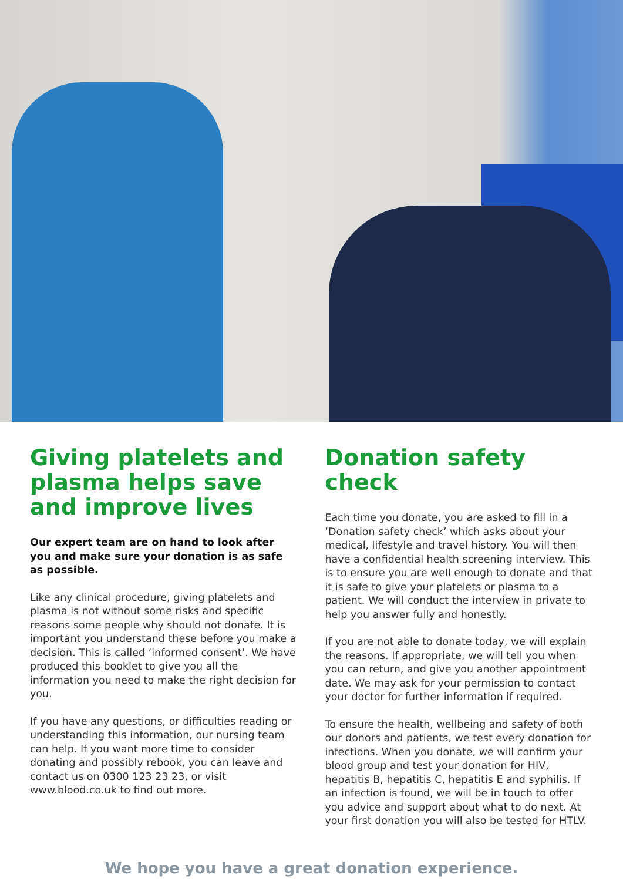Giving platelets and plasma helps save and improve lives
Our expert team are on hand to look after you and make sure your donation is as safe as possible.
Like any clinical procedure, giving platelets and plasma is not without some risks and specific reasons some people why should not donate. It is important you understand these before you make a decision. This is called ‘informed consent’. We have produced this booklet to give you all the information you need to make the right decision for you.
If you have any questions, or difficulties reading or understanding this information, our nursing team can help. If you want more time to consider donating and possibly rebook, you can leave and contact us on 0300 123 23 23, or visit www.blood.co.uk to find out more.
Donation safety check
Each time you donate, you are asked to fill in a ‘Donation safety check’ which asks about your medical, lifestyle and travel history. You will then have a confidential health screening interview. This is to ensure you are well enough to donate and that it is safe to give your platelets or plasma to a patient. We will conduct the interview in private to help you answer fully and honestly.
If you are not able to donate today, we will explain the reasons. If appropriate, we will tell you when you can return, and give you another appointment date. We may ask for your permission to contact your doctor for further information if required.
To ensure the health, wellbeing and safety of both our donors and patients, we test every donation for infections. When you donate, we will confirm your blood group and test your donation for HIV, hepatitis B, hepatitis C, hepatitis E and syphilis. If an infection is found, we will be in touch to offer you advice and support about what to do next. At your first donation you will also be tested for HTLV.
We hope you have a great donation experience.